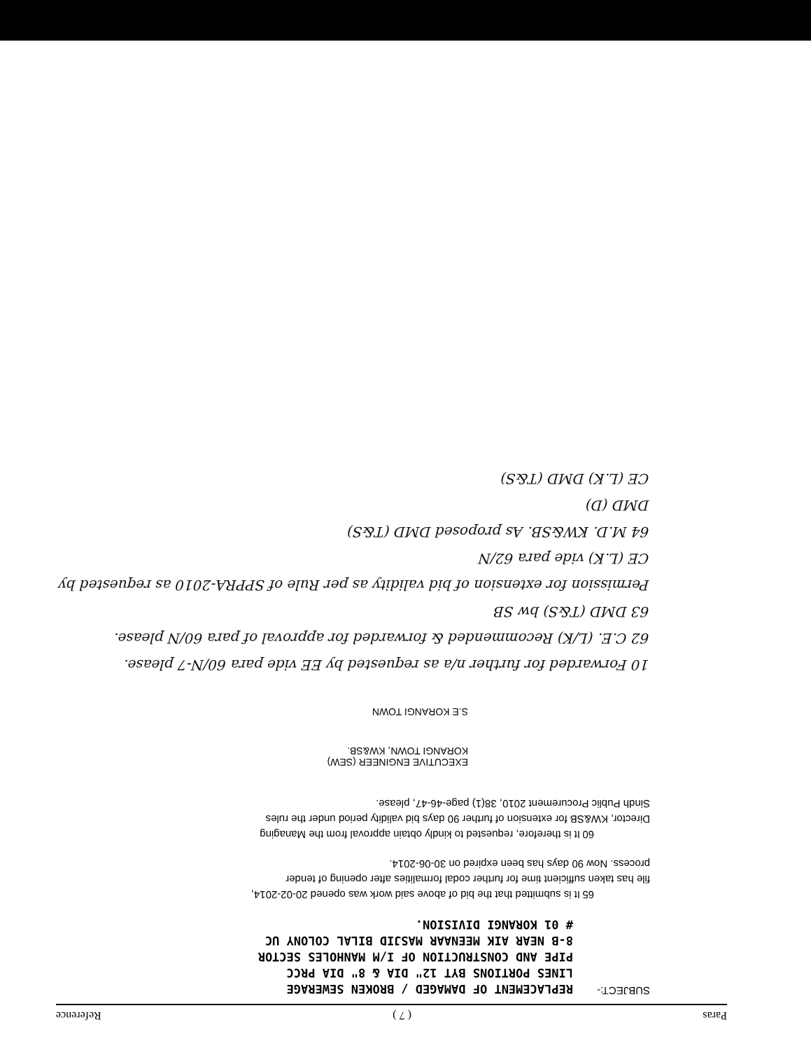Paras ( 7 ) Reference
SUBJECT:-
REPLACEMENT OF DAMAGED / BROKEN SEWERAGE LINES PORTIONS BYT 12" DIA & 8" DIA PRCC PIPE AND CONSTRUCTION OF I/M MANHOLES SECTOR 8-B NEAR AIK MEENAAR MASJID BILAL COLONY UC # 01 KORANGI DIVISION.
65 It is submitted that the bid of above said work was opened 20-02-2014, file has taken sufficient time for further codal formalities after opening of tender process. Now 90 days has been expired on 30-06-2014.
60 It is therefore, requested to kindly obtain approval from the Managing Director, KW&SB for extension of further 90 days bid validity period under the rules Sindh Public Procurement 2010, 38(1) page-46-47, please.
EXECUTIVE ENGINEER (SEW)
KORANGI TOWN, KW&SB.
S.E KORANGI TOWN
10 Forwarded for further n/a as requested by EE vide para 60/N-7 please.
62 C.E. (L/K) Recommended & forwarded for approval of para 60/N please.
63 DMD (T&S) bw SB
Permission for extension of bid validity as per Rule of SPPRA-2010 as requested by CE (L.K) vide para 62/N
64 M.D. KW&SB. As proposed DMD (T&S)
DMD (D)
CE (L.K) DMD (T&S)